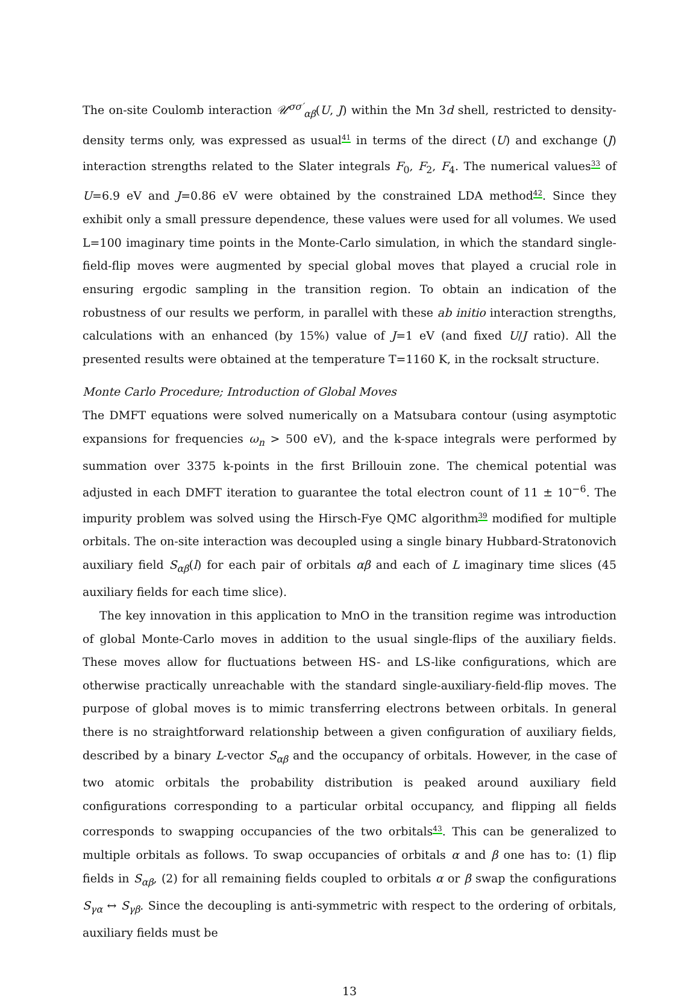The on-site Coulomb interaction 𝒰<sup>σσ′</sup><sub>αβ</sub>(U, J) within the Mn 3d shell, restricted to density-density terms only, was expressed as usual<sup>41</sup> in terms of the direct (U) and exchange (J) interaction strengths related to the Slater integrals F<sub>0</sub>, F<sub>2</sub>, F<sub>4</sub>. The numerical values<sup>33</sup> of U=6.9 eV and J=0.86 eV were obtained by the constrained LDA method<sup>42</sup>. Since they exhibit only a small pressure dependence, these values were used for all volumes. We used L=100 imaginary time points in the Monte-Carlo simulation, in which the standard single-field-flip moves were augmented by special global moves that played a crucial role in ensuring ergodic sampling in the transition region. To obtain an indication of the robustness of our results we perform, in parallel with these ab initio interaction strengths, calculations with an enhanced (by 15%) value of J=1 eV (and fixed U/J ratio). All the presented results were obtained at the temperature T=1160 K, in the rocksalt structure.
Monte Carlo Procedure; Introduction of Global Moves
The DMFT equations were solved numerically on a Matsubara contour (using asymptotic expansions for frequencies ω<sub>n</sub> > 500 eV), and the k-space integrals were performed by summation over 3375 k-points in the first Brillouin zone. The chemical potential was adjusted in each DMFT iteration to guarantee the total electron count of 11 ± 10<sup>−6</sup>. The impurity problem was solved using the Hirsch-Fye QMC algorithm<sup>39</sup> modified for multiple orbitals. The on-site interaction was decoupled using a single binary Hubbard-Stratonovich auxiliary field S<sub>αβ</sub>(l) for each pair of orbitals αβ and each of L imaginary time slices (45 auxiliary fields for each time slice).
The key innovation in this application to MnO in the transition regime was introduction of global Monte-Carlo moves in addition to the usual single-flips of the auxiliary fields. These moves allow for fluctuations between HS- and LS-like configurations, which are otherwise practically unreachable with the standard single-auxiliary-field-flip moves. The purpose of global moves is to mimic transferring electrons between orbitals. In general there is no straightforward relationship between a given configuration of auxiliary fields, described by a binary L-vector S<sub>αβ</sub> and the occupancy of orbitals. However, in the case of two atomic orbitals the probability distribution is peaked around auxiliary field configurations corresponding to a particular orbital occupancy, and flipping all fields corresponds to swapping occupancies of the two orbitals<sup>43</sup>. This can be generalized to multiple orbitals as follows. To swap occupancies of orbitals α and β one has to: (1) flip fields in S<sub>αβ</sub>, (2) for all remaining fields coupled to orbitals α or β swap the configurations S<sub>γα</sub> ↔ S<sub>γβ</sub>. Since the decoupling is anti-symmetric with respect to the ordering of orbitals, auxiliary fields must be
13